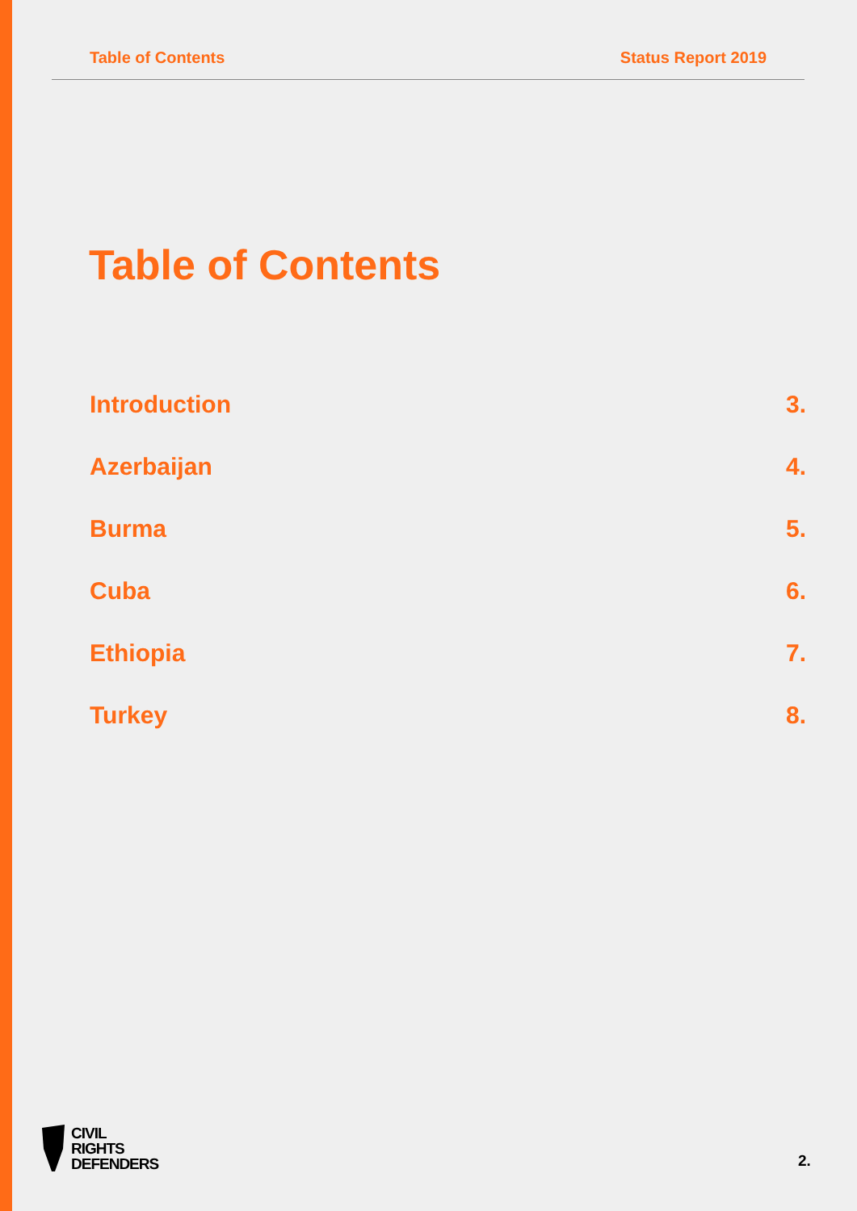Table of Contents Status Report 2019
Table of Contents
Introduction 3.
Azerbaijan 4.
Burma 5.
Cuba 6.
Ethiopia 7.
Turkey 8.
CIVIL
RIGHTS
DEFENDERS
2.